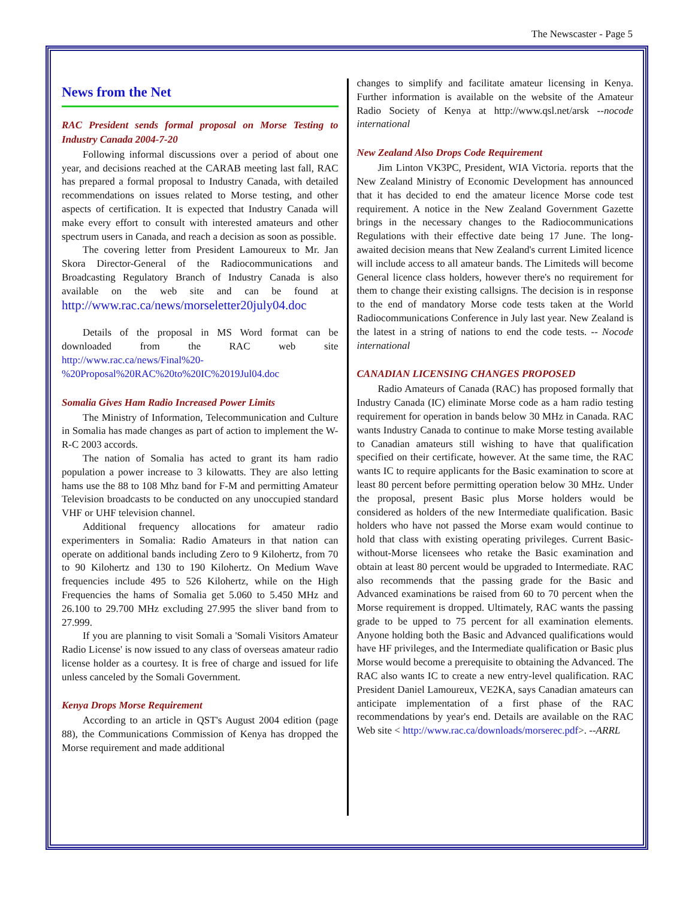The Newscaster - Page 5
News from the Net
RAC President sends formal proposal on Morse Testing to Industry Canada 2004-7-20
Following informal discussions over a period of about one year, and decisions reached at the CARAB meeting last fall, RAC has prepared a formal proposal to Industry Canada, with detailed recommendations on issues related to Morse testing, and other aspects of certification. It is expected that Industry Canada will make every effort to consult with interested amateurs and other spectrum users in Canada, and reach a decision as soon as possible.
The covering letter from President Lamoureux to Mr. Jan Skora Director-General of the Radiocommunications and Broadcasting Regulatory Branch of Industry Canada is also available on the web site and can be found at http://www.rac.ca/news/morseletter20july04.doc
Details of the proposal in MS Word format can be downloaded from the RAC web site http://www.rac.ca/news/Final%20-%20Proposal%20RAC%20to%20IC%2019Jul04.doc
Somalia Gives Ham Radio Increased Power Limits
The Ministry of Information, Telecommunication and Culture in Somalia has made changes as part of action to implement the W-R-C 2003 accords.
The nation of Somalia has acted to grant its ham radio population a power increase to 3 kilowatts. They are also letting hams use the 88 to 108 Mhz band for F-M and permitting Amateur Television broadcasts to be conducted on any unoccupied standard VHF or UHF television channel.
Additional frequency allocations for amateur radio experimenters in Somalia: Radio Amateurs in that nation can operate on additional bands including Zero to 9 Kilohertz, from 70 to 90 Kilohertz and 130 to 190 Kilohertz. On Medium Wave frequencies include 495 to 526 Kilohertz, while on the High Frequencies the hams of Somalia get 5.060 to 5.450 MHz and 26.100 to 29.700 MHz excluding 27.995 the sliver band from to 27.999.
If you are planning to visit Somali a 'Somali Visitors Amateur Radio License' is now issued to any class of overseas amateur radio license holder as a courtesy. It is free of charge and issued for life unless canceled by the Somali Government.
Kenya Drops Morse Requirement
According to an article in QST's August 2004 edition (page 88), the Communications Commission of Kenya has dropped the Morse requirement and made additional
changes to simplify and facilitate amateur licensing in Kenya. Further information is available on the website of the Amateur Radio Society of Kenya at http://www.qsl.net/arsk --nocode international
New Zealand Also Drops Code Requirement
Jim Linton VK3PC, President, WIA Victoria. reports that the New Zealand Ministry of Economic Development has announced that it has decided to end the amateur licence Morse code test requirement. A notice in the New Zealand Government Gazette brings in the necessary changes to the Radiocommunications Regulations with their effective date being 17 June. The long-awaited decision means that New Zealand's current Limited licence will include access to all amateur bands. The Limiteds will become General licence class holders, however there's no requirement for them to change their existing callsigns. The decision is in response to the end of mandatory Morse code tests taken at the World Radiocommunications Conference in July last year. New Zealand is the latest in a string of nations to end the code tests. -- Nocode international
CANADIAN LICENSING CHANGES PROPOSED
Radio Amateurs of Canada (RAC) has proposed formally that Industry Canada (IC) eliminate Morse code as a ham radio testing requirement for operation in bands below 30 MHz in Canada. RAC wants Industry Canada to continue to make Morse testing available to Canadian amateurs still wishing to have that qualification specified on their certificate, however. At the same time, the RAC wants IC to require applicants for the Basic examination to score at least 80 percent before permitting operation below 30 MHz. Under the proposal, present Basic plus Morse holders would be considered as holders of the new Intermediate qualification. Basic holders who have not passed the Morse exam would continue to hold that class with existing operating privileges. Current Basic-without-Morse licensees who retake the Basic examination and obtain at least 80 percent would be upgraded to Intermediate. RAC also recommends that the passing grade for the Basic and Advanced examinations be raised from 60 to 70 percent when the Morse requirement is dropped. Ultimately, RAC wants the passing grade to be upped to 75 percent for all examination elements. Anyone holding both the Basic and Advanced qualifications would have HF privileges, and the Intermediate qualification or Basic plus Morse would become a prerequisite to obtaining the Advanced. The RAC also wants IC to create a new entry-level qualification. RAC President Daniel Lamoureux, VE2KA, says Canadian amateurs can anticipate implementation of a first phase of the RAC recommendations by year's end. Details are available on the RAC Web site < http://www.rac.ca/downloads/morserec.pdf>. --ARRL